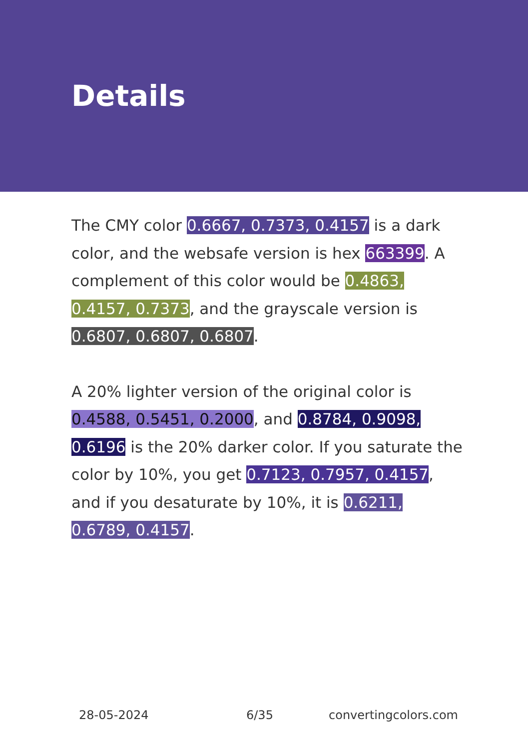Details
The CMY color 0.6667, 0.7373, 0.4157 is a dark color, and the websafe version is hex 663399. A complement of this color would be 0.4863, 0.4157, 0.7373, and the grayscale version is 0.6807, 0.6807, 0.6807.
A 20% lighter version of the original color is 0.4588, 0.5451, 0.2000, and 0.8784, 0.9098, 0.6196 is the 20% darker color. If you saturate the color by 10%, you get 0.7123, 0.7957, 0.4157, and if you desaturate by 10%, it is 0.6211, 0.6789, 0.4157.
28-05-2024 6/35 convertingcolors.com